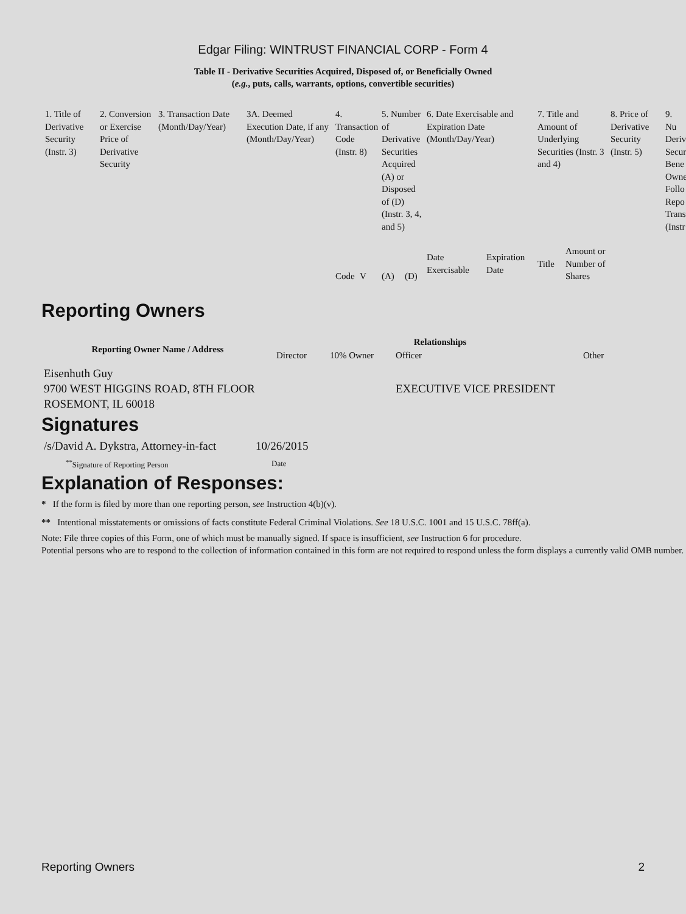Edgar Filing: WINTRUST FINANCIAL CORP - Form 4
Table II - Derivative Securities Acquired, Disposed of, or Beneficially Owned
(e.g., puts, calls, warrants, options, convertible securities)
| 1. Title of Derivative Security (Instr. 3) | 2. Conversion or Exercise Price of Derivative Security | 3. Transaction Date (Month/Day/Year) | 3A. Deemed Execution Date, if any (Month/Day/Year) | 4. Transaction Code (Instr. 8) | | 5. Number of Derivative Securities Acquired (A) or Disposed of (D) (Instr. 3, 4, and 5) | | 6. Date Exercisable and Expiration Date (Month/Day/Year) | | 7. Title and Amount of Underlying Securities (Instr. 3 and 4) | | 8. Price of Derivative Security (Instr. 5) | 9. Nu Deriv Secur Bene Owne Follo Repo Trans (Instr |
| | | | | Code | V | (A) | (D) | Date Exercisable | Expiration Date | Title | Amount or Number of Shares | | |
Reporting Owners
| Reporting Owner Name / Address | Relationships | | | |
| --- | --- | --- | --- | --- |
| | Director | 10% Owner | Officer | Other |
| Eisenhuth Guy 9700 WEST HIGGINS ROAD, 8TH FLOOR ROSEMONT, IL 60018 | | | EXECUTIVE VICE PRESIDENT | |
Signatures
| /s/David A. Dykstra, Attorney-in-fact | 10/26/2015 |
| <sup>**</sup> Signature of Reporting Person | Date |
Explanation of Responses:
* If the form is filed by more than one reporting person, see Instruction 4(b)(v).
** Intentional misstatements or omissions of facts constitute Federal Criminal Violations. See 18 U.S.C. 1001 and 15 U.S.C. 78ff(a).
Note: File three copies of this Form, one of which must be manually signed. If space is insufficient, see Instruction 6 for procedure.
Potential persons who are to respond to the collection of information contained in this form are not required to respond unless the form displays a currently valid OMB number.
Reporting Owners 2